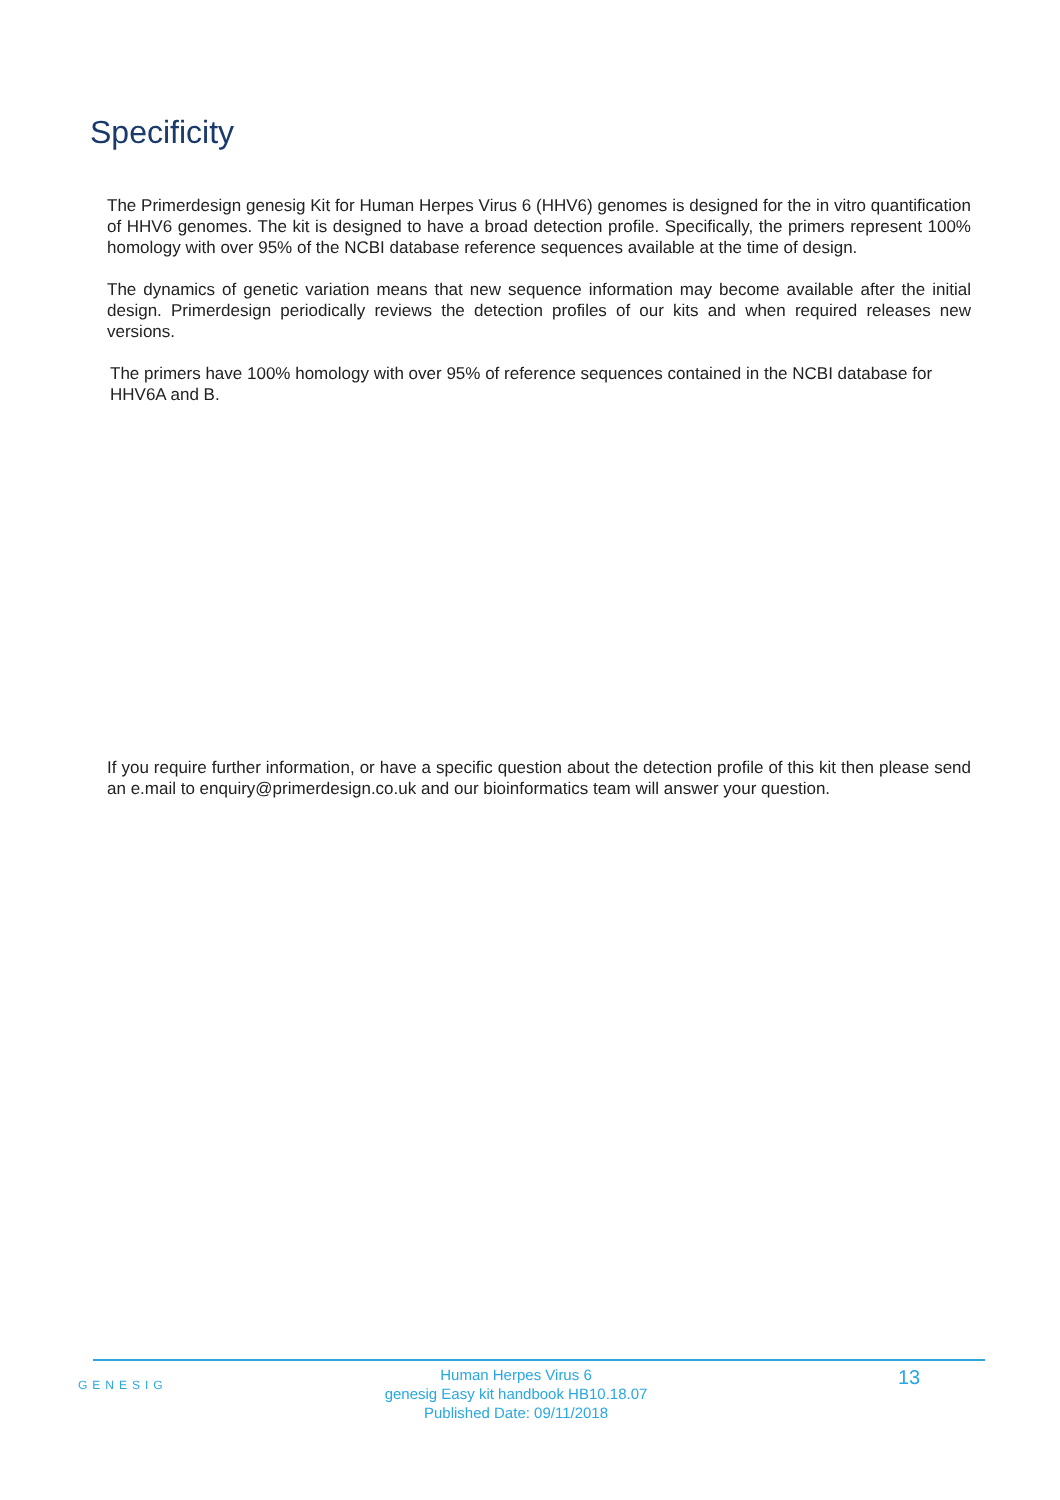Specificity
The Primerdesign genesig Kit for Human Herpes Virus 6 (HHV6) genomes is designed for the in vitro quantification of HHV6 genomes. The kit is designed to have a broad detection profile. Specifically, the primers represent 100% homology with over 95% of the NCBI database reference sequences available at the time of design.
The dynamics of genetic variation means that new sequence information may become available after the initial design. Primerdesign periodically reviews the detection profiles of our kits and when required releases new versions.
The primers have 100% homology with over 95% of reference sequences contained in the NCBI database for HHV6A and B.
If you require further information, or have a specific question about the detection profile of this kit then please send an e.mail to enquiry@primerdesign.co.uk and our bioinformatics team will answer your question.
GENESIG
Human Herpes Virus 6
genesig Easy kit handbook HB10.18.07
Published Date: 09/11/2018
13